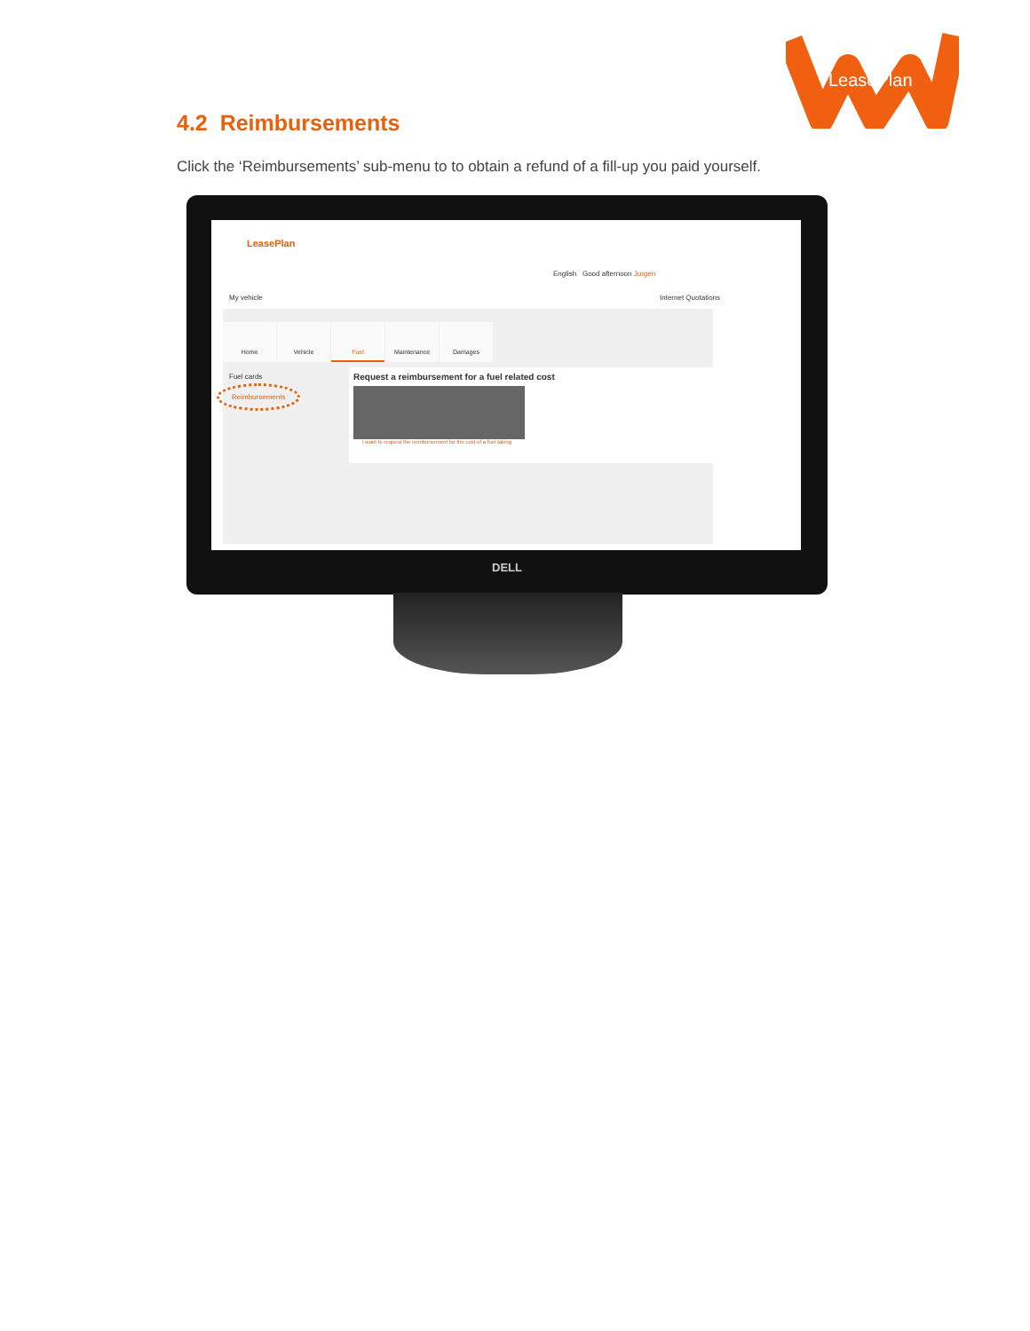LeasePlan
4.2 Reimbursements
Click the ‘Reimbursements’ sub-menu to to obtain a refund of a fill-up you paid yourself.
LeasePlan
English Good afternoon Jurgen
My vehicle Internet Quotations
Home Vehicle Fuel Maintenance Damages
Fuel cards
Reimbursements
Request a reimbursement for a fuel related cost
I want to request the reimbursement for the cost of a fuel taking
DELL